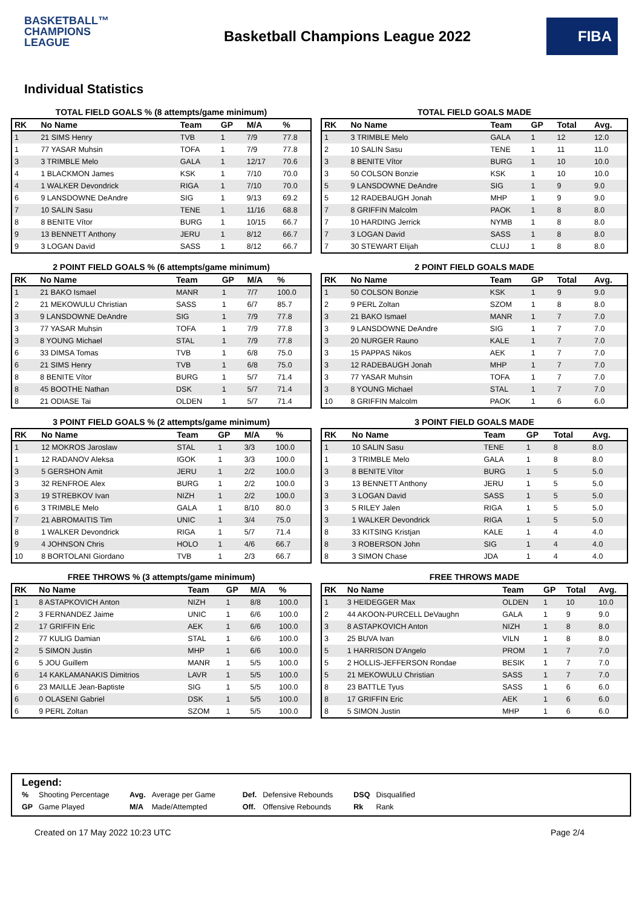BASKETBALL™
CHAMPIONS
LEAGUE
Basketball Champions League 2022
FIBA
Individual Statistics
TOTAL FIELD GOALS % (8 attempts/game minimum)
| RK | No Name | Team | GP | M/A | % |
| --- | --- | --- | --- | --- | --- |
| 1 | 21 SIMS Henry | TVB | 1 | 7/9 | 77.8 |
| 1 | 77 YASAR Muhsin | TOFA | 1 | 7/9 | 77.8 |
| 3 | 3 TRIMBLE Melo | GALA | 1 | 12/17 | 70.6 |
| 4 | 1 BLACKMON James | KSK | 1 | 7/10 | 70.0 |
| 4 | 1 WALKER Devondrick | RIGA | 1 | 7/10 | 70.0 |
| 6 | 9 LANSDOWNE DeAndre | SIG | 1 | 9/13 | 69.2 |
| 7 | 10 SALIN Sasu | TENE | 1 | 11/16 | 68.8 |
| 8 | 8 BENITE Vítor | BURG | 1 | 10/15 | 66.7 |
| 9 | 13 BENNETT Anthony | JERU | 1 | 8/12 | 66.7 |
| 9 | 3 LOGAN David | SASS | 1 | 8/12 | 66.7 |
TOTAL FIELD GOALS MADE
| RK | No Name | Team | GP | Total | Avg. |
| --- | --- | --- | --- | --- | --- |
| 1 | 3 TRIMBLE Melo | GALA | 1 | 12 | 12.0 |
| 2 | 10 SALIN Sasu | TENE | 1 | 11 | 11.0 |
| 3 | 8 BENITE Vítor | BURG | 1 | 10 | 10.0 |
| 3 | 50 COLSON Bonzie | KSK | 1 | 10 | 10.0 |
| 5 | 9 LANSDOWNE DeAndre | SIG | 1 | 9 | 9.0 |
| 5 | 12 RADEBAUGH Jonah | MHP | 1 | 9 | 9.0 |
| 7 | 8 GRIFFIN Malcolm | PAOK | 1 | 8 | 8.0 |
| 7 | 10 HARDING Jerrick | NYMB | 1 | 8 | 8.0 |
| 7 | 3 LOGAN David | SASS | 1 | 8 | 8.0 |
| 7 | 30 STEWART Elijah | CLUJ | 1 | 8 | 8.0 |
2 POINT FIELD GOALS % (6 attempts/game minimum)
| RK | No Name | Team | GP | M/A | % |
| --- | --- | --- | --- | --- | --- |
| 1 | 21 BAKO Ismael | MANR | 1 | 7/7 | 100.0 |
| 2 | 21 MEKOWULU Christian | SASS | 1 | 6/7 | 85.7 |
| 3 | 9 LANSDOWNE DeAndre | SIG | 1 | 7/9 | 77.8 |
| 3 | 77 YASAR Muhsin | TOFA | 1 | 7/9 | 77.8 |
| 3 | 8 YOUNG Michael | STAL | 1 | 7/9 | 77.8 |
| 6 | 33 DIMSA Tomas | TVB | 1 | 6/8 | 75.0 |
| 6 | 21 SIMS Henry | TVB | 1 | 6/8 | 75.0 |
| 8 | 8 BENITE Vítor | BURG | 1 | 5/7 | 71.4 |
| 8 | 45 BOOTHE Nathan | DSK | 1 | 5/7 | 71.4 |
| 8 | 21 ODIASE Tai | OLDEN | 1 | 5/7 | 71.4 |
2 POINT FIELD GOALS MADE
| RK | No Name | Team | GP | Total | Avg. |
| --- | --- | --- | --- | --- | --- |
| 1 | 50 COLSON Bonzie | KSK | 1 | 9 | 9.0 |
| 2 | 9 PERL Zoltan | SZOM | 1 | 8 | 8.0 |
| 3 | 21 BAKO Ismael | MANR | 1 | 7 | 7.0 |
| 3 | 9 LANSDOWNE DeAndre | SIG | 1 | 7 | 7.0 |
| 3 | 20 NURGER Rauno | KALE | 1 | 7 | 7.0 |
| 3 | 15 PAPPAS Nikos | AEK | 1 | 7 | 7.0 |
| 3 | 12 RADEBAUGH Jonah | MHP | 1 | 7 | 7.0 |
| 3 | 77 YASAR Muhsin | TOFA | 1 | 7 | 7.0 |
| 3 | 8 YOUNG Michael | STAL | 1 | 7 | 7.0 |
| 10 | 8 GRIFFIN Malcolm | PAOK | 1 | 6 | 6.0 |
3 POINT FIELD GOALS % (2 attempts/game minimum)
| RK | No Name | Team | GP | M/A | % |
| --- | --- | --- | --- | --- | --- |
| 1 | 12 MOKROS Jaroslaw | STAL | 1 | 3/3 | 100.0 |
| 1 | 12 RADANOV Aleksa | IGOK | 1 | 3/3 | 100.0 |
| 3 | 5 GERSHON Amit | JERU | 1 | 2/2 | 100.0 |
| 3 | 32 RENFROE Alex | BURG | 1 | 2/2 | 100.0 |
| 3 | 19 STREBKOV Ivan | NIZH | 1 | 2/2 | 100.0 |
| 6 | 3 TRIMBLE Melo | GALA | 1 | 8/10 | 80.0 |
| 7 | 21 ABROMAITIS Tim | UNIC | 1 | 3/4 | 75.0 |
| 8 | 1 WALKER Devondrick | RIGA | 1 | 5/7 | 71.4 |
| 9 | 4 JOHNSON Chris | HOLO | 1 | 4/6 | 66.7 |
| 10 | 8 BORTOLANI Giordano | TVB | 1 | 2/3 | 66.7 |
3 POINT FIELD GOALS MADE
| RK | No Name | Team | GP | Total | Avg. |
| --- | --- | --- | --- | --- | --- |
| 1 | 10 SALIN Sasu | TENE | 1 | 8 | 8.0 |
| 1 | 3 TRIMBLE Melo | GALA | 1 | 8 | 8.0 |
| 3 | 8 BENITE Vítor | BURG | 1 | 5 | 5.0 |
| 3 | 13 BENNETT Anthony | JERU | 1 | 5 | 5.0 |
| 3 | 3 LOGAN David | SASS | 1 | 5 | 5.0 |
| 3 | 5 RILEY Jalen | RIGA | 1 | 5 | 5.0 |
| 3 | 1 WALKER Devondrick | RIGA | 1 | 5 | 5.0 |
| 8 | 33 KITSING Kristjan | KALE | 1 | 4 | 4.0 |
| 8 | 3 ROBERSON John | SIG | 1 | 4 | 4.0 |
| 8 | 3 SIMON Chase | JDA | 1 | 4 | 4.0 |
FREE THROWS % (3 attempts/game minimum)
| RK | No Name | Team | GP | M/A | % |
| --- | --- | --- | --- | --- | --- |
| 1 | 8 ASTAPKOVICH Anton | NIZH | 1 | 8/8 | 100.0 |
| 2 | 3 FERNANDEZ Jaime | UNIC | 1 | 6/6 | 100.0 |
| 2 | 17 GRIFFIN Eric | AEK | 1 | 6/6 | 100.0 |
| 2 | 77 KULIG Damian | STAL | 1 | 6/6 | 100.0 |
| 2 | 5 SIMON Justin | MHP | 1 | 6/6 | 100.0 |
| 6 | 5 JOU Guillem | MANR | 1 | 5/5 | 100.0 |
| 6 | 14 KAKLAMANAKIS Dimitrios | LAVR | 1 | 5/5 | 100.0 |
| 6 | 23 MAILLE Jean-Baptiste | SIG | 1 | 5/5 | 100.0 |
| 6 | 0 OLASENI Gabriel | DSK | 1 | 5/5 | 100.0 |
| 6 | 9 PERL Zoltan | SZOM | 1 | 5/5 | 100.0 |
FREE THROWS MADE
| RK | No Name | Team | GP | Total | Avg. |
| --- | --- | --- | --- | --- | --- |
| 1 | 3 HEIDEGGER Max | OLDEN | 1 | 10 | 10.0 |
| 2 | 44 AKOON-PURCELL DeVaughn | GALA | 1 | 9 | 9.0 |
| 3 | 8 ASTAPKOVICH Anton | NIZH | 1 | 8 | 8.0 |
| 3 | 25 BUVA Ivan | VILN | 1 | 8 | 8.0 |
| 5 | 1 HARRISON D'Angelo | PROM | 1 | 7 | 7.0 |
| 5 | 2 HOLLIS-JEFFERSON Rondae | BESIK | 1 | 7 | 7.0 |
| 5 | 21 MEKOWULU Christian | SASS | 1 | 7 | 7.0 |
| 8 | 23 BATTLE Tyus | SASS | 1 | 6 | 6.0 |
| 8 | 17 GRIFFIN Eric | AEK | 1 | 6 | 6.0 |
| 8 | 5 SIMON Justin | MHP | 1 | 6 | 6.0 |
Legend:
| % | Shooting Percentage | Avg. | Average per Game | Def. | Defensive Rebounds | DSQ | Disqualified |
| GP | Game Played | M/A | Made/Attempted | Off. | Offensive Rebounds | Rk | Rank |
Created on 17 May 2022 10:23 UTC Page 2/4